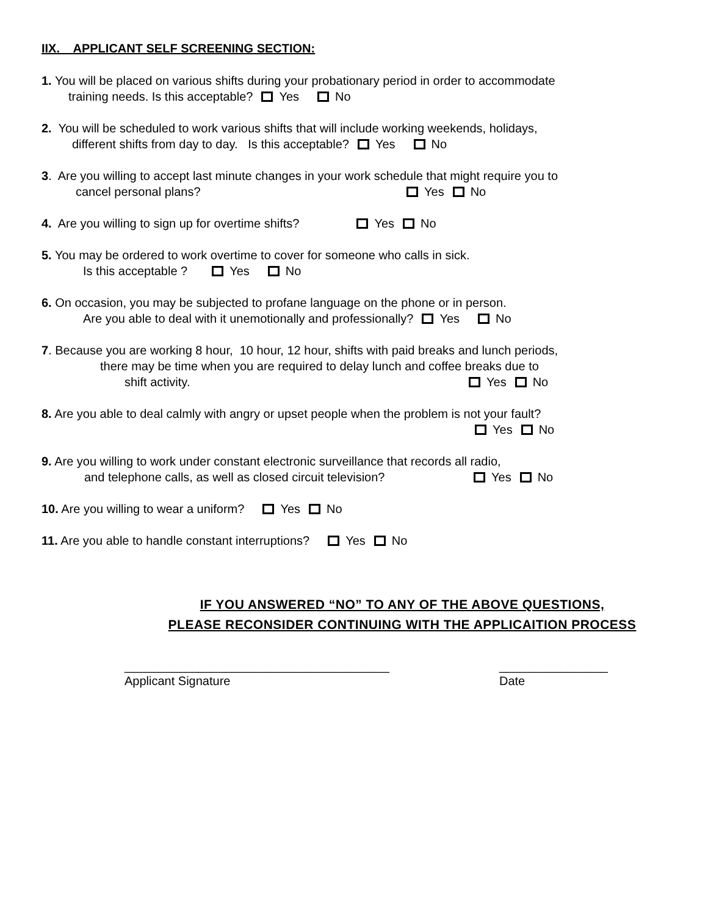IIX. APPLICANT SELF SCREENING SECTION:
1. You will be placed on various shifts during your probationary period in order to accommodate
training needs. Is this acceptable? Yes No
2. You will be scheduled to work various shifts that will include working weekends, holidays,
different shifts from day to day. Is this acceptable? Yes No
3. Are you willing to accept last minute changes in your work schedule that might require you to
cancel personal plans? Yes No
4. Are you willing to sign up for overtime shifts? Yes No
5. You may be ordered to work overtime to cover for someone who calls in sick.
Is this acceptable ? Yes No
6. On occasion, you may be subjected to profane language on the phone or in person.
Are you able to deal with it unemotionally and professionally? Yes No
7. Because you are working 8 hour, 10 hour, 12 hour, shifts with paid breaks and lunch periods,
there may be time when you are required to delay lunch and coffee breaks due to
shift activity. Yes No
8. Are you able to deal calmly with angry or upset people when the problem is not your fault?
Yes No
9. Are you willing to work under constant electronic surveillance that records all radio,
and telephone calls, as well as closed circuit television? Yes No
10. Are you willing to wear a uniform? Yes No
11. Are you able to handle constant interruptions? Yes No
IF YOU ANSWERED “NO” TO ANY OF THE ABOVE QUESTIONS,
PLEASE RECONSIDER CONTINUING WITH THE APPLICAITION PROCESS
_______________________________________
Applicant Signature
________________
Date